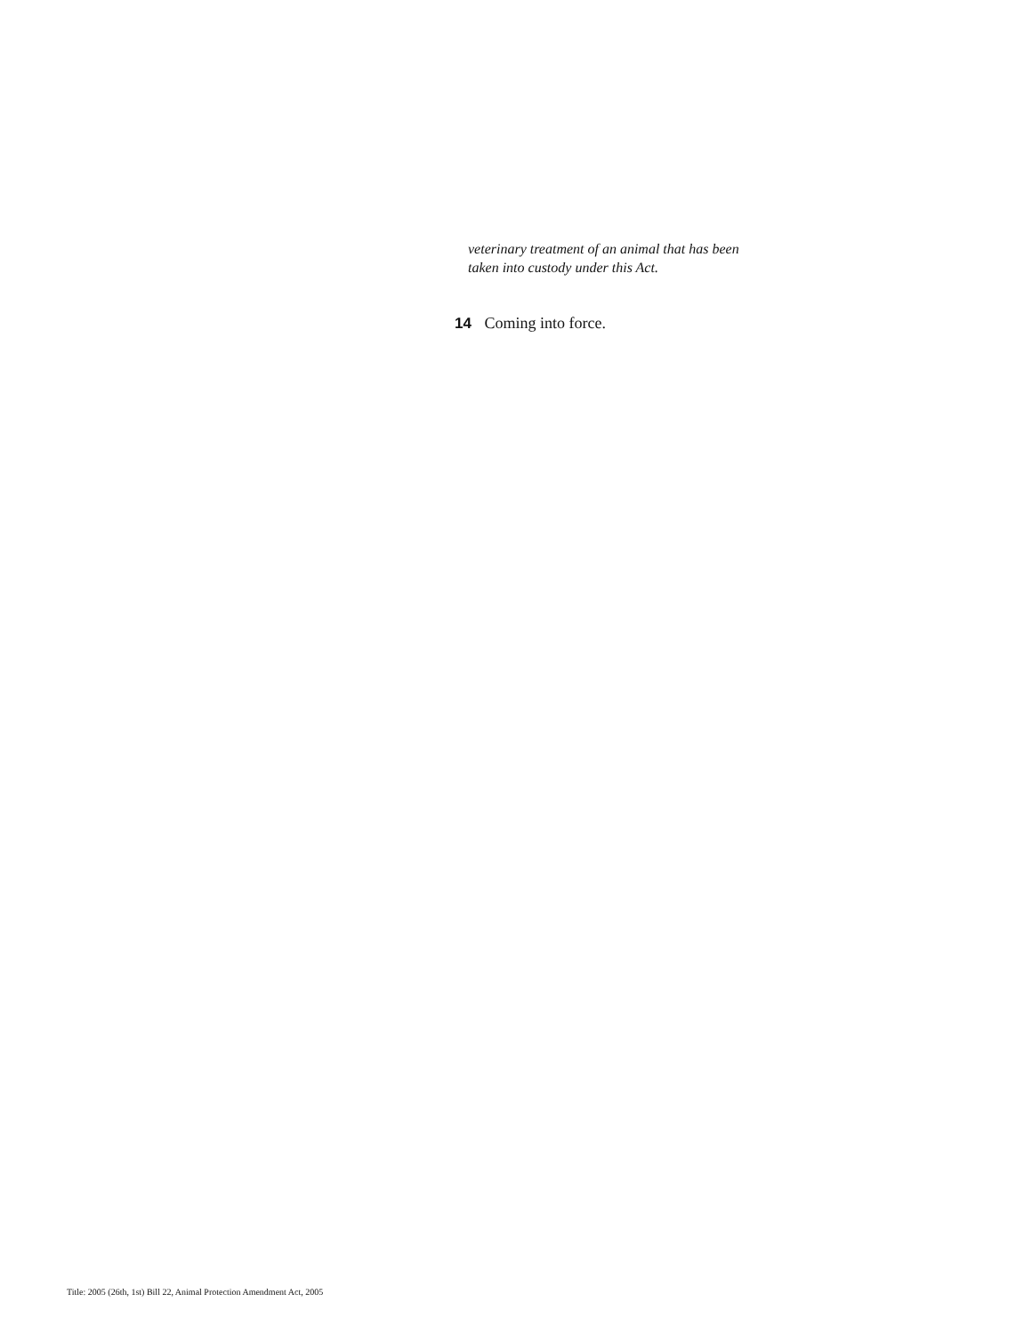veterinary treatment of an animal that has been
taken into custody under this Act.
14 Coming into force.
Title: 2005 (26th, 1st) Bill 22, Animal Protection Amendment Act, 2005